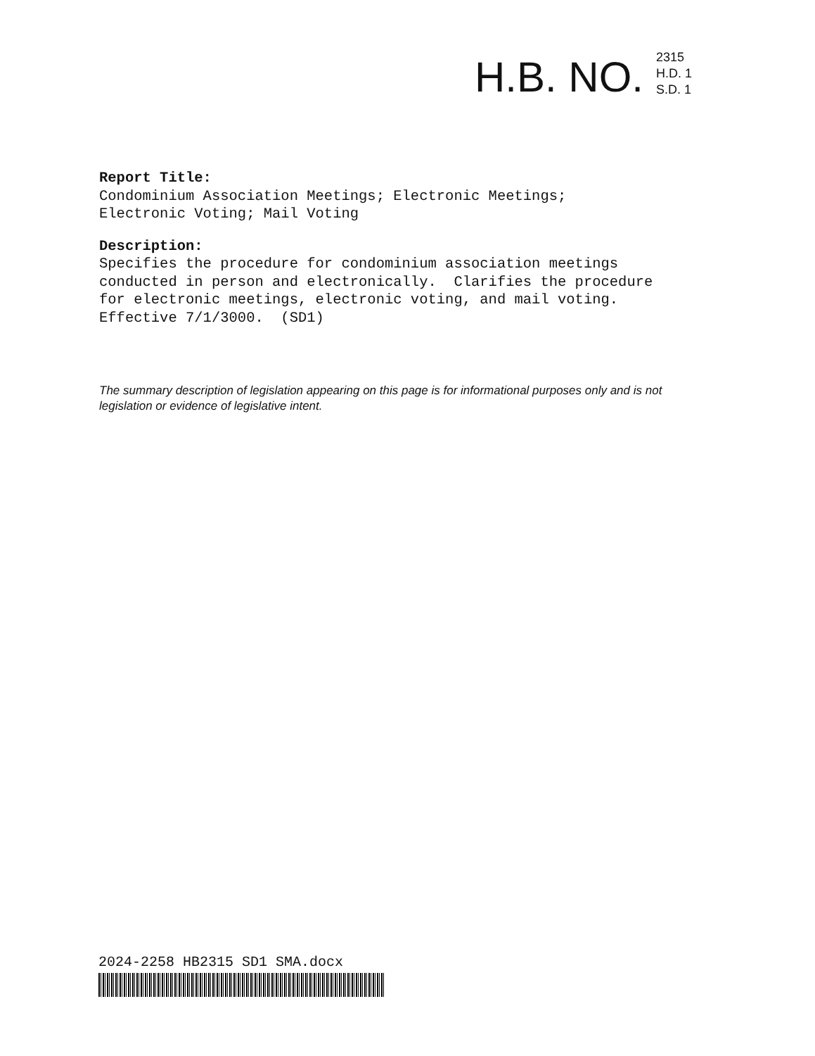H.B. NO.
2315
H.D. 1
S.D. 1
Report Title:
Condominium Association Meetings; Electronic Meetings;
Electronic Voting; Mail Voting
Description:
Specifies the procedure for condominium association meetings
conducted in person and electronically. Clarifies the procedure
for electronic meetings, electronic voting, and mail voting.
Effective 7/1/3000. (SD1)
The summary description of legislation appearing on this page is for informational purposes only and is not legislation or evidence of legislative intent.
2024-2258 HB2315 SD1 SMA.docx